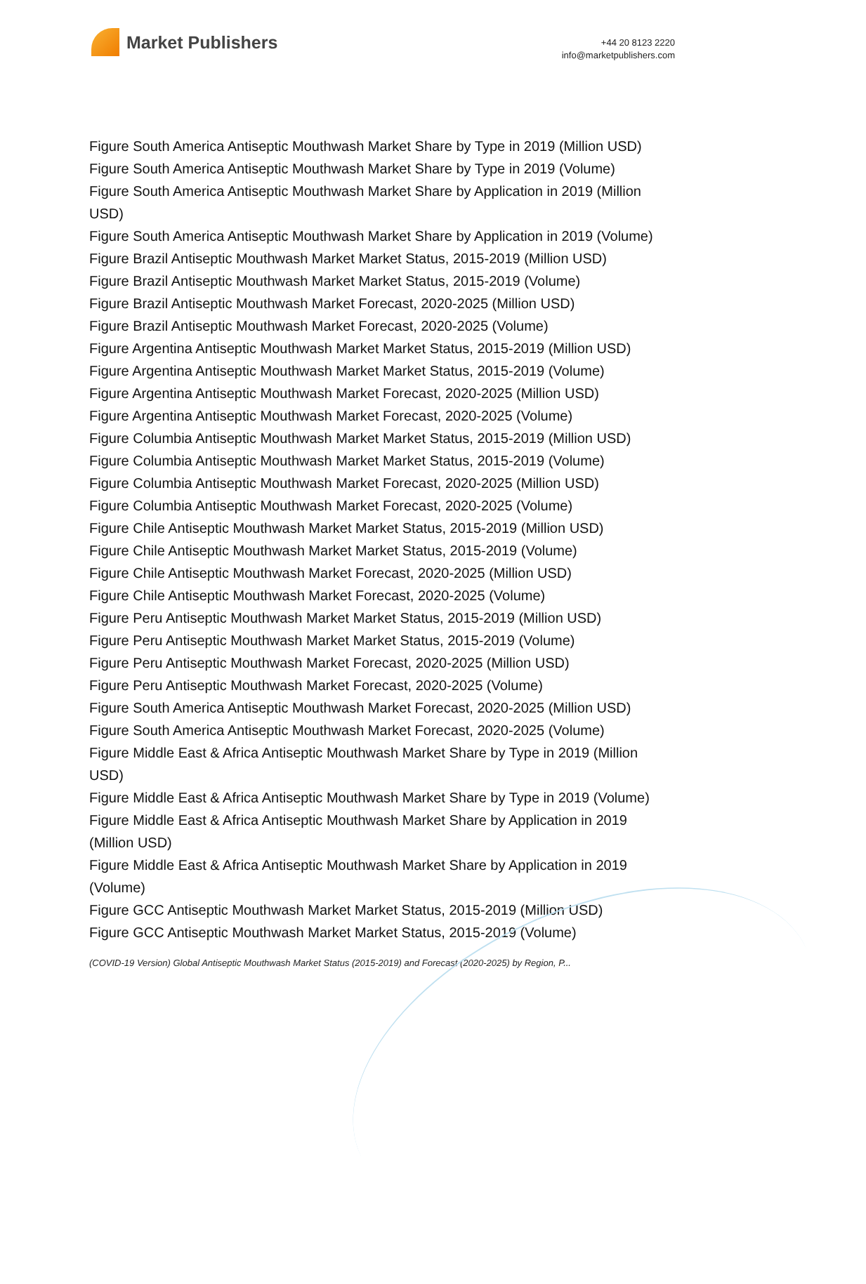Market Publishers
+44 20 8123 2220
info@marketpublishers.com
Figure South America Antiseptic Mouthwash Market Share by Type in 2019 (Million USD)
Figure South America Antiseptic Mouthwash Market Share by Type in 2019 (Volume)
Figure South America Antiseptic Mouthwash Market Share by Application in 2019 (Million USD)
Figure South America Antiseptic Mouthwash Market Share by Application in 2019 (Volume)
Figure Brazil Antiseptic Mouthwash Market Market Status, 2015-2019 (Million USD)
Figure Brazil Antiseptic Mouthwash Market Market Status, 2015-2019 (Volume)
Figure Brazil Antiseptic Mouthwash Market Forecast, 2020-2025 (Million USD)
Figure Brazil Antiseptic Mouthwash Market Forecast, 2020-2025 (Volume)
Figure Argentina Antiseptic Mouthwash Market Market Status, 2015-2019 (Million USD)
Figure Argentina Antiseptic Mouthwash Market Market Status, 2015-2019 (Volume)
Figure Argentina Antiseptic Mouthwash Market Forecast, 2020-2025 (Million USD)
Figure Argentina Antiseptic Mouthwash Market Forecast, 2020-2025 (Volume)
Figure Columbia Antiseptic Mouthwash Market Market Status, 2015-2019 (Million USD)
Figure Columbia Antiseptic Mouthwash Market Market Status, 2015-2019 (Volume)
Figure Columbia Antiseptic Mouthwash Market Forecast, 2020-2025 (Million USD)
Figure Columbia Antiseptic Mouthwash Market Forecast, 2020-2025 (Volume)
Figure Chile Antiseptic Mouthwash Market Market Status, 2015-2019 (Million USD)
Figure Chile Antiseptic Mouthwash Market Market Status, 2015-2019 (Volume)
Figure Chile Antiseptic Mouthwash Market Forecast, 2020-2025 (Million USD)
Figure Chile Antiseptic Mouthwash Market Forecast, 2020-2025 (Volume)
Figure Peru Antiseptic Mouthwash Market Market Status, 2015-2019 (Million USD)
Figure Peru Antiseptic Mouthwash Market Market Status, 2015-2019 (Volume)
Figure Peru Antiseptic Mouthwash Market Forecast, 2020-2025 (Million USD)
Figure Peru Antiseptic Mouthwash Market Forecast, 2020-2025 (Volume)
Figure South America Antiseptic Mouthwash Market Forecast, 2020-2025 (Million USD)
Figure South America Antiseptic Mouthwash Market Forecast, 2020-2025 (Volume)
Figure Middle East & Africa Antiseptic Mouthwash Market Share by Type in 2019 (Million USD)
Figure Middle East & Africa Antiseptic Mouthwash Market Share by Type in 2019 (Volume)
Figure Middle East & Africa Antiseptic Mouthwash Market Share by Application in 2019 (Million USD)
Figure Middle East & Africa Antiseptic Mouthwash Market Share by Application in 2019 (Volume)
Figure GCC Antiseptic Mouthwash Market Market Status, 2015-2019 (Million USD)
Figure GCC Antiseptic Mouthwash Market Market Status, 2015-2019 (Volume)
(COVID-19 Version) Global Antiseptic Mouthwash Market Status (2015-2019) and Forecast (2020-2025) by Region, P...